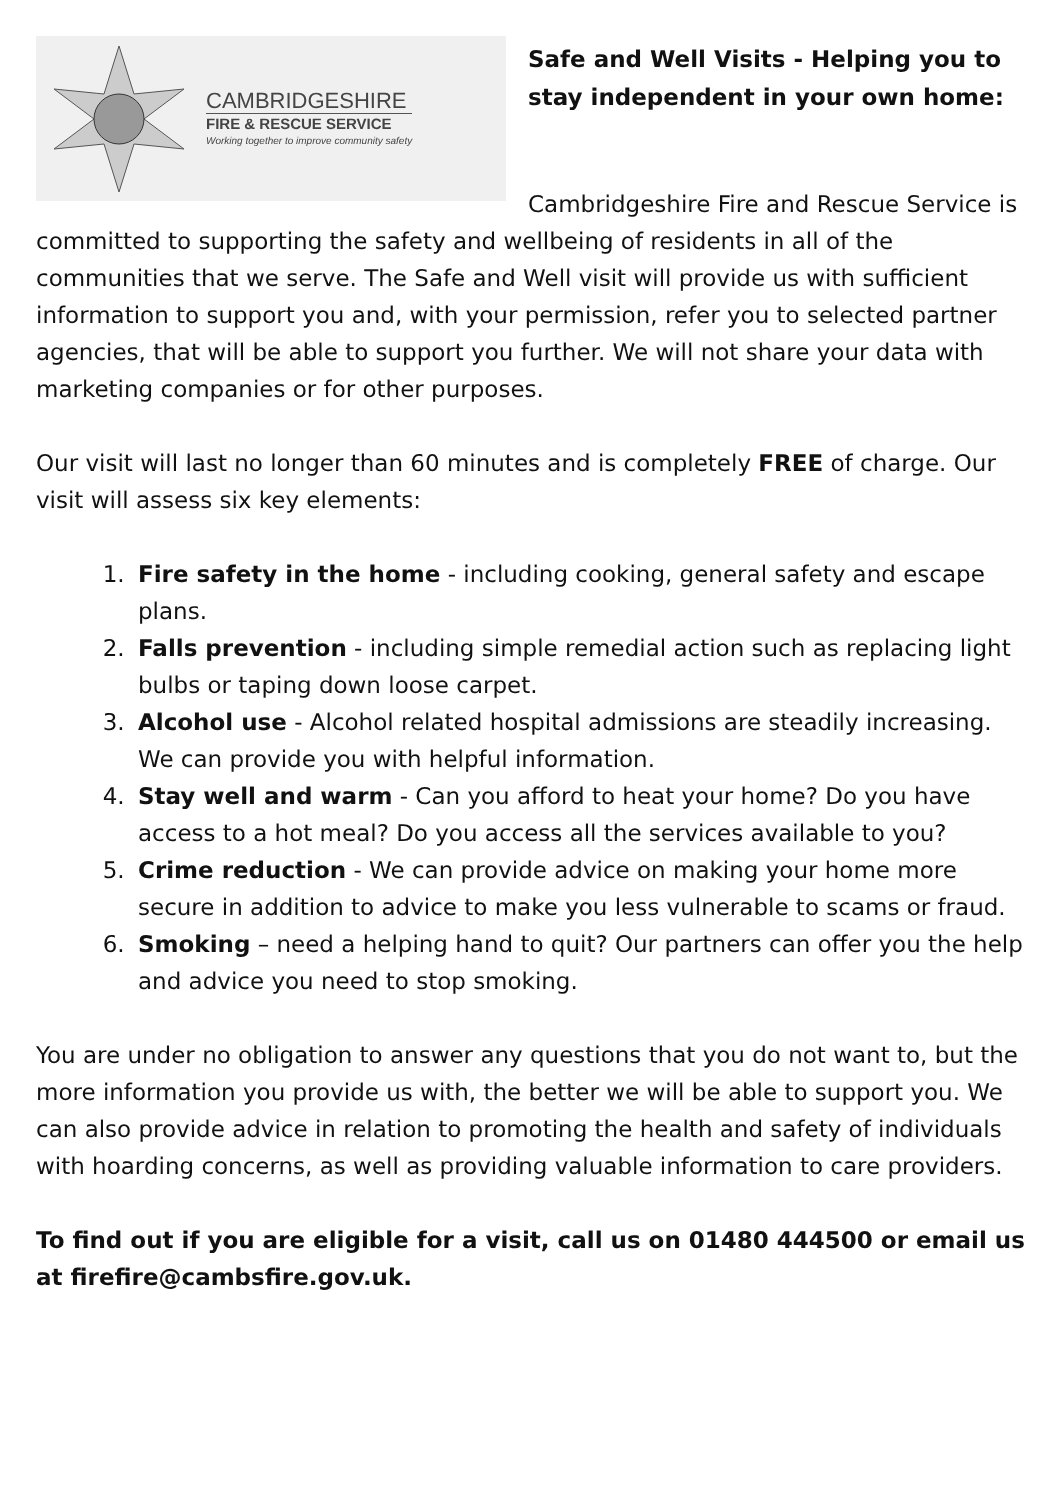CAMBRIDGESHIRE
FIRE & RESCUE SERVICE
Working together to improve community safety
Safe and Well Visits - Helping you to stay independent in your own home:
Cambridgeshire Fire and Rescue Service is committed to supporting the safety and wellbeing of residents in all of the communities that we serve. The Safe and Well visit will provide us with sufficient information to support you and, with your permission, refer you to selected partner agencies, that will be able to support you further. We will not share your data with marketing companies or for other purposes.
Our visit will last no longer than 60 minutes and is completely FREE of charge. Our visit will assess six key elements:
1. Fire safety in the home - including cooking, general safety and escape plans.
2. Falls prevention - including simple remedial action such as replacing light bulbs or taping down loose carpet.
3. Alcohol use - Alcohol related hospital admissions are steadily increasing. We can provide you with helpful information.
4. Stay well and warm - Can you afford to heat your home? Do you have access to a hot meal? Do you access all the services available to you?
5. Crime reduction - We can provide advice on making your home more secure in addition to advice to make you less vulnerable to scams or fraud.
6. Smoking – need a helping hand to quit? Our partners can offer you the help and advice you need to stop smoking.
You are under no obligation to answer any questions that you do not want to, but the more information you provide us with, the better we will be able to support you. We can also provide advice in relation to promoting the health and safety of individuals with hoarding concerns, as well as providing valuable information to care providers.
To find out if you are eligible for a visit, call us on 01480 444500 or email us at firefire@cambsfire.gov.uk.